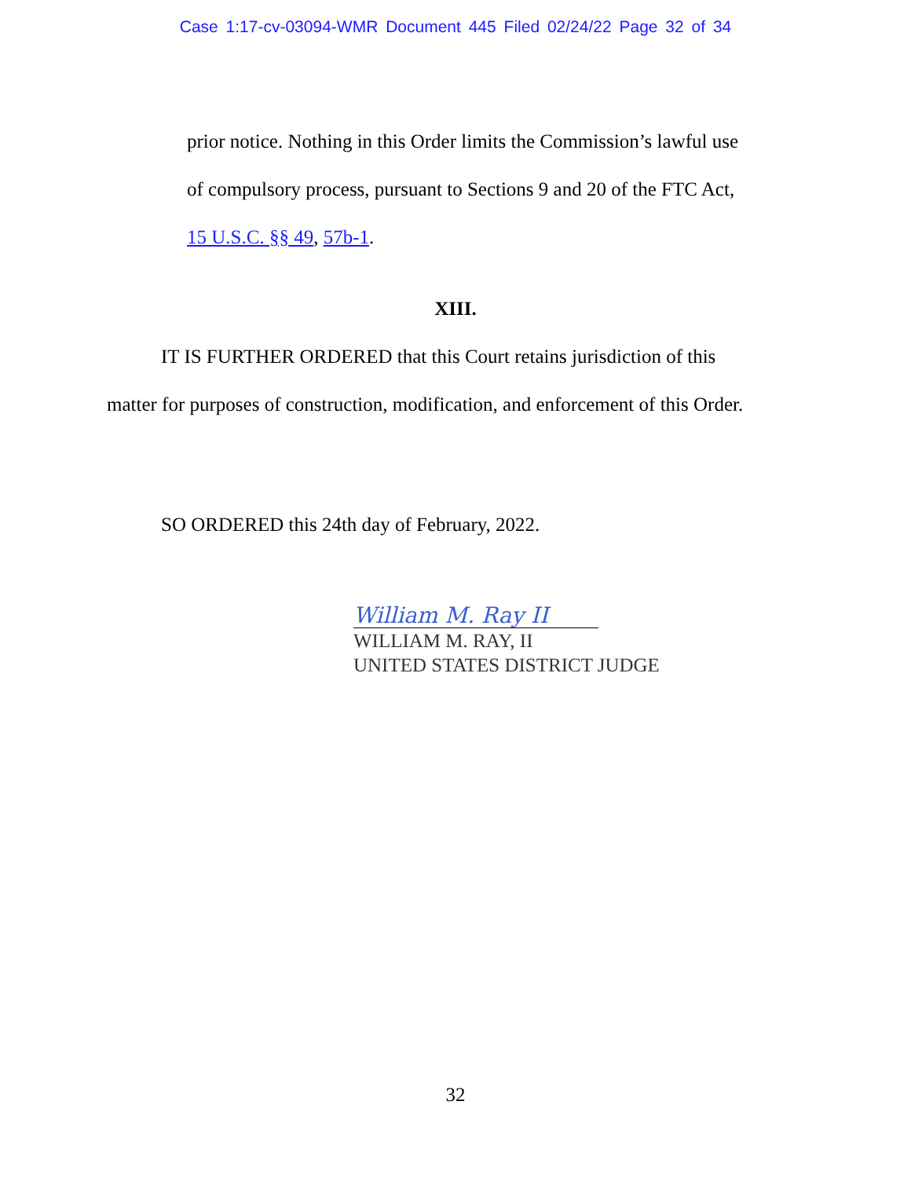Case 1:17-cv-03094-WMR Document 445 Filed 02/24/22 Page 32 of 34
prior notice. Nothing in this Order limits the Commission’s lawful use
of compulsory process, pursuant to Sections 9 and 20 of the FTC Act,
15 U.S.C. §§ 49, 57b-1.
XIII.
IT IS FURTHER ORDERED that this Court retains jurisdiction of this
matter for purposes of construction, modification, and enforcement of this Order.
SO ORDERED this 24th day of February, 2022.
William M. Ray II
WILLIAM M. RAY, II
UNITED STATES DISTRICT JUDGE
32